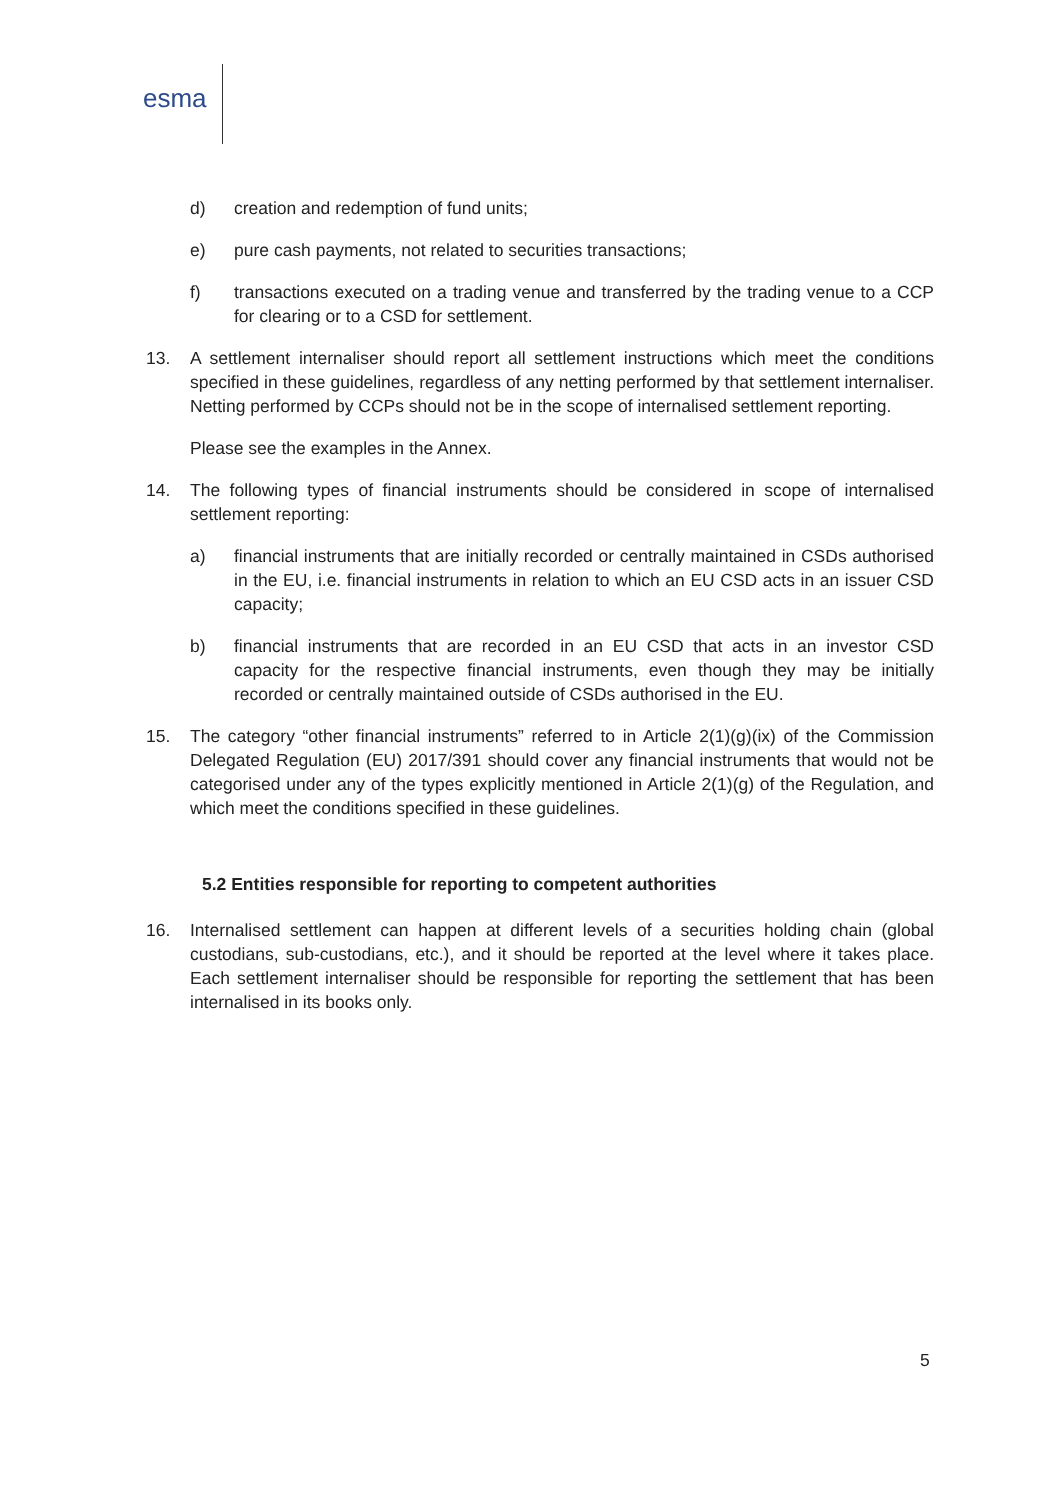esma
d) creation and redemption of fund units;
e) pure cash payments, not related to securities transactions;
f) transactions executed on a trading venue and transferred by the trading venue to a CCP for clearing or to a CSD for settlement.
13. A settlement internaliser should report all settlement instructions which meet the conditions specified in these guidelines, regardless of any netting performed by that settlement internaliser. Netting performed by CCPs should not be in the scope of internalised settlement reporting.
Please see the examples in the Annex.
14. The following types of financial instruments should be considered in scope of internalised settlement reporting:
a) financial instruments that are initially recorded or centrally maintained in CSDs authorised in the EU, i.e. financial instruments in relation to which an EU CSD acts in an issuer CSD capacity;
b) financial instruments that are recorded in an EU CSD that acts in an investor CSD capacity for the respective financial instruments, even though they may be initially recorded or centrally maintained outside of CSDs authorised in the EU.
15. The category “other financial instruments” referred to in Article 2(1)(g)(ix) of the Commission Delegated Regulation (EU) 2017/391 should cover any financial instruments that would not be categorised under any of the types explicitly mentioned in Article 2(1)(g) of the Regulation, and which meet the conditions specified in these guidelines.
5.2 Entities responsible for reporting to competent authorities
16. Internalised settlement can happen at different levels of a securities holding chain (global custodians, sub-custodians, etc.), and it should be reported at the level where it takes place. Each settlement internaliser should be responsible for reporting the settlement that has been internalised in its books only.
5